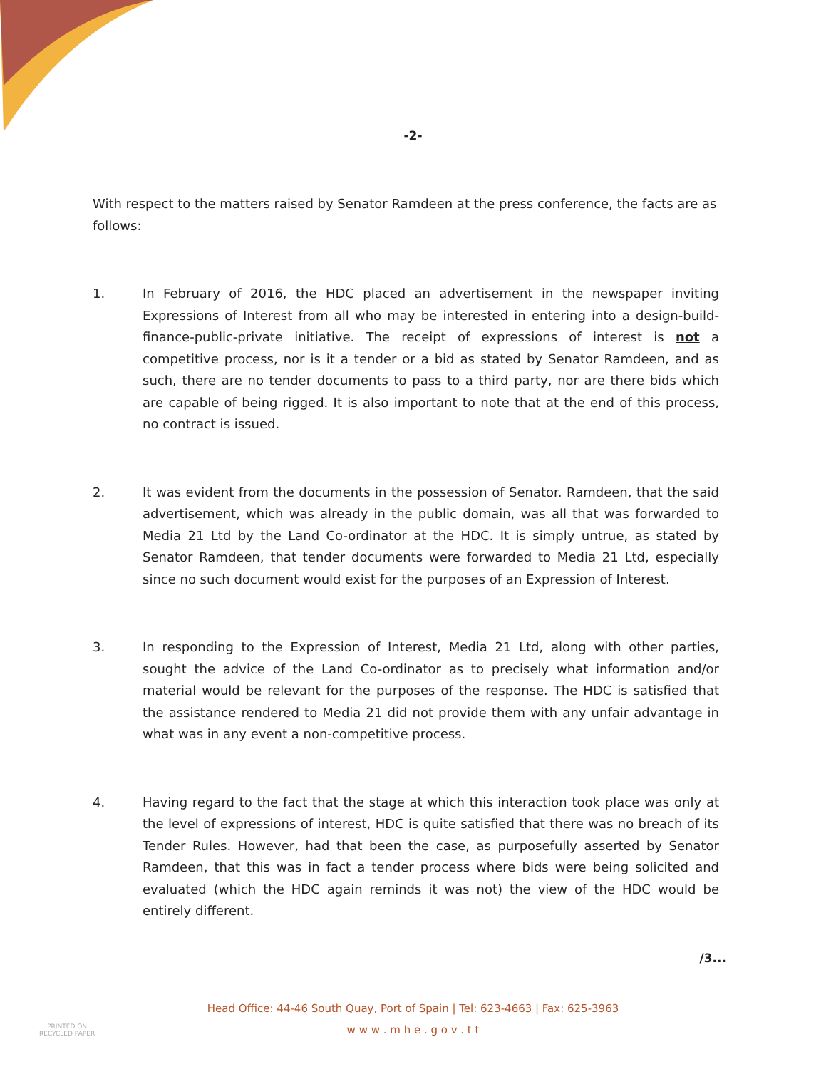-2-
With respect to the matters raised by Senator Ramdeen at the press conference, the facts are as follows:
1. In February of 2016, the HDC placed an advertisement in the newspaper inviting Expressions of Interest from all who may be interested in entering into a design-build-finance-public-private initiative. The receipt of expressions of interest is not a competitive process, nor is it a tender or a bid as stated by Senator Ramdeen, and as such, there are no tender documents to pass to a third party, nor are there bids which are capable of being rigged. It is also important to note that at the end of this process, no contract is issued.
2. It was evident from the documents in the possession of Senator. Ramdeen, that the said advertisement, which was already in the public domain, was all that was forwarded to Media 21 Ltd by the Land Co-ordinator at the HDC. It is simply untrue, as stated by Senator Ramdeen, that tender documents were forwarded to Media 21 Ltd, especially since no such document would exist for the purposes of an Expression of Interest.
3. In responding to the Expression of Interest, Media 21 Ltd, along with other parties, sought the advice of the Land Co-ordinator as to precisely what information and/or material would be relevant for the purposes of the response. The HDC is satisfied that the assistance rendered to Media 21 did not provide them with any unfair advantage in what was in any event a non-competitive process.
4. Having regard to the fact that the stage at which this interaction took place was only at the level of expressions of interest, HDC is quite satisfied that there was no breach of its Tender Rules. However, had that been the case, as purposefully asserted by Senator Ramdeen, that this was in fact a tender process where bids were being solicited and evaluated (which the HDC again reminds it was not) the view of the HDC would be entirely different.
/3...
PRINTED ON
RECYCLED PAPER
Head Office: 44-46 South Quay, Port of Spain | Tel: 623-4663 | Fax: 625-3963
w w w . m h e . g o v . t t